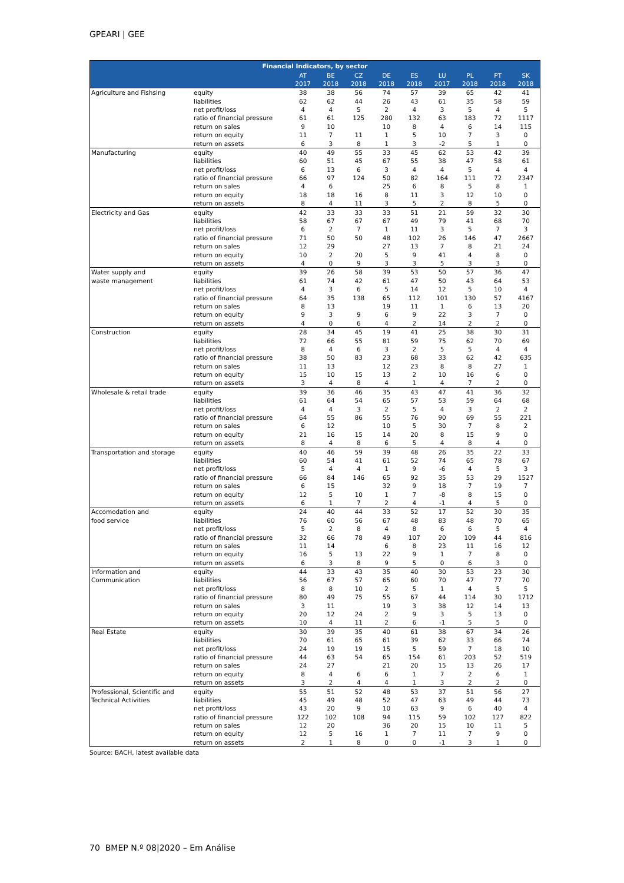GPEARI | GEE
| Financial Indicators, by sector | | | | | | | | | | |
| --- | --- | --- | --- | --- | --- | --- | --- | --- | --- | --- |
| | | AT 2017 | BE 2018 | CZ 2018 | DE 2018 | ES 2018 | LU 2017 | PL 2018 | PT 2018 | SK 2018 |
| Agriculture and Fishsing | equity | 38 | 38 | 56 | 74 | 57 | 39 | 65 | 42 | 41 |
| | liabilities | 62 | 62 | 44 | 26 | 43 | 61 | 35 | 58 | 59 |
| | net profit/loss | 4 | 4 | 5 | 2 | 4 | 3 | 5 | 4 | 5 |
| | ratio of financial pressure | 61 | 61 | 125 | 280 | 132 | 63 | 183 | 72 | 1117 |
| | return on sales | 9 | 10 | | 10 | 8 | 4 | 6 | 14 | 115 |
| | return on equity | 11 | 7 | 11 | 1 | 5 | 10 | 7 | 3 | 0 |
| | return on assets | 6 | 3 | 8 | 1 | 3 | -2 | 5 | 1 | 0 |
| Manufacturing | equity | 40 | 49 | 55 | 33 | 45 | 62 | 53 | 42 | 39 |
| | liabilities | 60 | 51 | 45 | 67 | 55 | 38 | 47 | 58 | 61 |
| | net profit/loss | 6 | 13 | 6 | 3 | 4 | 4 | 5 | 4 | 4 |
| | ratio of financial pressure | 66 | 97 | 124 | 50 | 82 | 164 | 111 | 72 | 2347 |
| | return on sales | 4 | 6 | | 25 | 6 | 8 | 5 | 8 | 1 |
| | return on equity | 18 | 18 | 16 | 8 | 11 | 3 | 12 | 10 | 0 |
| | return on assets | 8 | 4 | 11 | 3 | 5 | 2 | 8 | 5 | 0 |
| Electricity and Gas | equity | 42 | 33 | 33 | 33 | 51 | 21 | 59 | 32 | 30 |
| | liabilities | 58 | 67 | 67 | 67 | 49 | 79 | 41 | 68 | 70 |
| | net profit/loss | 6 | 2 | 7 | 1 | 11 | 3 | 5 | 7 | 3 |
| | ratio of financial pressure | 71 | 50 | 50 | 48 | 102 | 26 | 146 | 47 | 2667 |
| | return on sales | 12 | 29 | | 27 | 13 | 7 | 8 | 21 | 24 |
| | return on equity | 10 | 2 | 20 | 5 | 9 | 41 | 4 | 8 | 0 |
| | return on assets | 4 | 0 | 9 | 3 | 3 | 5 | 3 | 3 | 0 |
| Water supply and | equity | 39 | 26 | 58 | 39 | 53 | 50 | 57 | 36 | 47 |
| waste management | liabilities | 61 | 74 | 42 | 61 | 47 | 50 | 43 | 64 | 53 |
| | net profit/loss | 4 | 3 | 6 | 5 | 14 | 12 | 5 | 10 | 4 |
| | ratio of financial pressure | 64 | 35 | 138 | 65 | 112 | 101 | 130 | 57 | 4167 |
| | return on sales | 8 | 13 | | 19 | 11 | 1 | 6 | 13 | 20 |
| | return on equity | 9 | 3 | 9 | 6 | 9 | 22 | 3 | 7 | 0 |
| | return on assets | 4 | 0 | 6 | 4 | 2 | 14 | 2 | 2 | 0 |
| Construction | equity | 28 | 34 | 45 | 19 | 41 | 25 | 38 | 30 | 31 |
| | liabilities | 72 | 66 | 55 | 81 | 59 | 75 | 62 | 70 | 69 |
| | net profit/loss | 8 | 4 | 6 | 3 | 2 | 5 | 5 | 4 | 4 |
| | ratio of financial pressure | 38 | 50 | 83 | 23 | 68 | 33 | 62 | 42 | 635 |
| | return on sales | 11 | 13 | | 12 | 23 | 8 | 8 | 27 | 1 |
| | return on equity | 15 | 10 | 15 | 13 | 2 | 10 | 16 | 6 | 0 |
| | return on assets | 3 | 4 | 8 | 4 | 1 | 4 | 7 | 2 | 0 |
| Wholesale & retail trade | equity | 39 | 36 | 46 | 35 | 43 | 47 | 41 | 36 | 32 |
| | liabilities | 61 | 64 | 54 | 65 | 57 | 53 | 59 | 64 | 68 |
| | net profit/loss | 4 | 4 | 3 | 2 | 5 | 4 | 3 | 2 | 2 |
| | ratio of financial pressure | 64 | 55 | 86 | 55 | 76 | 90 | 69 | 55 | 221 |
| | return on sales | 6 | 12 | | 10 | 5 | 30 | 7 | 8 | 2 |
| | return on equity | 21 | 16 | 15 | 14 | 20 | 8 | 15 | 9 | 0 |
| | return on assets | 8 | 4 | 8 | 6 | 5 | 4 | 8 | 4 | 0 |
| Transportation and storage | equity | 40 | 46 | 59 | 39 | 48 | 26 | 35 | 22 | 33 |
| | liabilities | 60 | 54 | 41 | 61 | 52 | 74 | 65 | 78 | 67 |
| | net profit/loss | 5 | 4 | 4 | 1 | 9 | -6 | 4 | 5 | 3 |
| | ratio of financial pressure | 66 | 84 | 146 | 65 | 92 | 35 | 53 | 29 | 1527 |
| | return on sales | 6 | 15 | | 32 | 9 | 18 | 7 | 19 | 7 |
| | return on equity | 12 | 5 | 10 | 1 | 7 | -8 | 8 | 15 | 0 |
| | return on assets | 6 | 1 | 7 | 2 | 4 | -1 | 4 | 5 | 0 |
| Accomodation and | equity | 24 | 40 | 44 | 33 | 52 | 17 | 52 | 30 | 35 |
| food service | liabilities | 76 | 60 | 56 | 67 | 48 | 83 | 48 | 70 | 65 |
| | net profit/loss | 5 | 2 | 8 | 4 | 8 | 6 | 6 | 5 | 4 |
| | ratio of financial pressure | 32 | 66 | 78 | 49 | 107 | 20 | 109 | 44 | 816 |
| | return on sales | 11 | 14 | | 6 | 8 | 23 | 11 | 16 | 12 |
| | return on equity | 16 | 5 | 13 | 22 | 9 | 1 | 7 | 8 | 0 |
| | return on assets | 6 | 3 | 8 | 9 | 5 | 0 | 6 | 3 | 0 |
| Information and | equity | 44 | 33 | 43 | 35 | 40 | 30 | 53 | 23 | 30 |
| Communication | liabilities | 56 | 67 | 57 | 65 | 60 | 70 | 47 | 77 | 70 |
| | net profit/loss | 8 | 8 | 10 | 2 | 5 | 1 | 4 | 5 | 5 |
| | ratio of financial pressure | 80 | 49 | 75 | 55 | 67 | 44 | 114 | 30 | 1712 |
| | return on sales | 3 | 11 | | 19 | 3 | 38 | 12 | 14 | 13 |
| | return on equity | 20 | 12 | 24 | 2 | 9 | 3 | 5 | 13 | 0 |
| | return on assets | 10 | 4 | 11 | 2 | 6 | -1 | 5 | 5 | 0 |
| Real Estate | equity | 30 | 39 | 35 | 40 | 61 | 38 | 67 | 34 | 26 |
| | liabilities | 70 | 61 | 65 | 61 | 39 | 62 | 33 | 66 | 74 |
| | net profit/loss | 24 | 19 | 19 | 15 | 5 | 59 | 7 | 18 | 10 |
| | ratio of financial pressure | 44 | 63 | 54 | 65 | 154 | 61 | 203 | 52 | 519 |
| | return on sales | 24 | 27 | | 21 | 20 | 15 | 13 | 26 | 17 |
| | return on equity | 8 | 4 | 6 | 6 | 1 | 7 | 2 | 6 | 1 |
| | return on assets | 3 | 2 | 4 | 4 | 1 | 3 | 2 | 2 | 0 |
| Professional, Scientific and | equity | 55 | 51 | 52 | 48 | 53 | 37 | 51 | 56 | 27 |
| Technical Activities | liabilities | 45 | 49 | 48 | 52 | 47 | 63 | 49 | 44 | 73 |
| | net profit/loss | 43 | 20 | 9 | 10 | 63 | 9 | 6 | 40 | 4 |
| | ratio of financial pressure | 122 | 102 | 108 | 94 | 115 | 59 | 102 | 127 | 822 |
| | return on sales | 12 | 20 | | 36 | 20 | 15 | 10 | 11 | 5 |
| | return on equity | 12 | 5 | 16 | 1 | 7 | 11 | 7 | 9 | 0 |
| | return on assets | 2 | 1 | 8 | 0 | 0 | -1 | 3 | 1 | 0 |
Source: BACH, latest available data
70 BMEP N.º 08|2020 – Em Análise